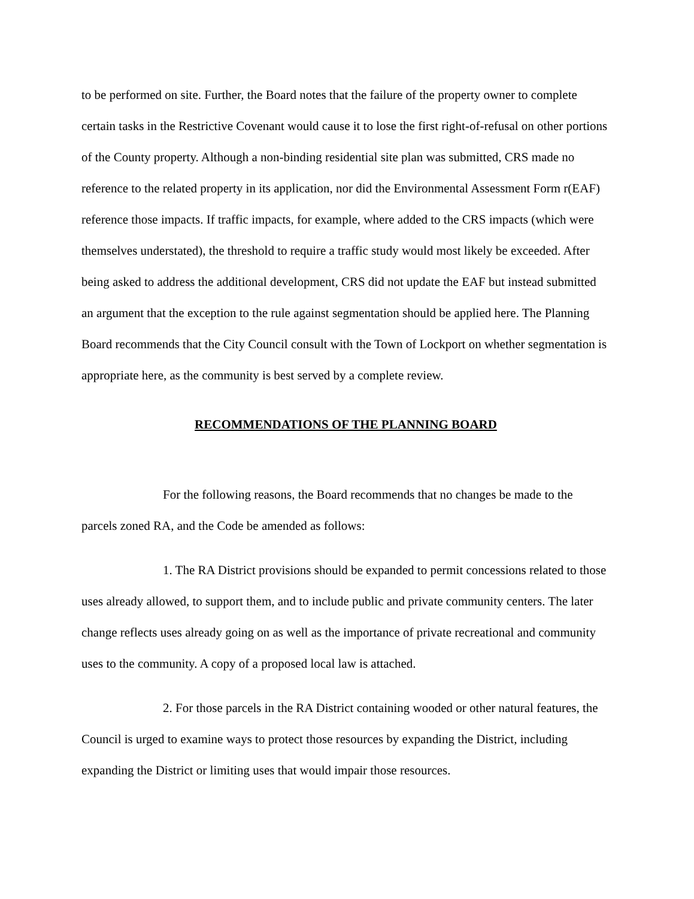to be performed on site. Further, the Board notes that the failure of the property owner to complete certain tasks in the Restrictive Covenant would cause it to lose the first right-of-refusal on other portions of the County property. Although a non-binding residential site plan was submitted, CRS made no reference to the related property in its application, nor did the Environmental Assessment Form r(EAF) reference those impacts. If traffic impacts, for example, where added to the CRS impacts (which were themselves understated), the threshold to require a traffic study would most likely be exceeded. After being asked to address the additional development, CRS did not update the EAF but instead submitted an argument that the exception to the rule against segmentation should be applied here. The Planning Board recommends that the City Council consult with the Town of Lockport on whether segmentation is appropriate here, as the community is best served by a complete review.
RECOMMENDATIONS OF THE PLANNING BOARD
For the following reasons, the Board recommends that no changes be made to the parcels zoned RA, and the Code be amended as follows:
1. The RA District provisions should be expanded to permit concessions related to those uses already allowed, to support them, and to include public and private community centers. The later change reflects uses already going on as well as the importance of private recreational and community uses to the community. A copy of a proposed local law is attached.
2. For those parcels in the RA District containing wooded or other natural features, the Council is urged to examine ways to protect those resources by expanding the District, including expanding the District or limiting uses that would impair those resources.